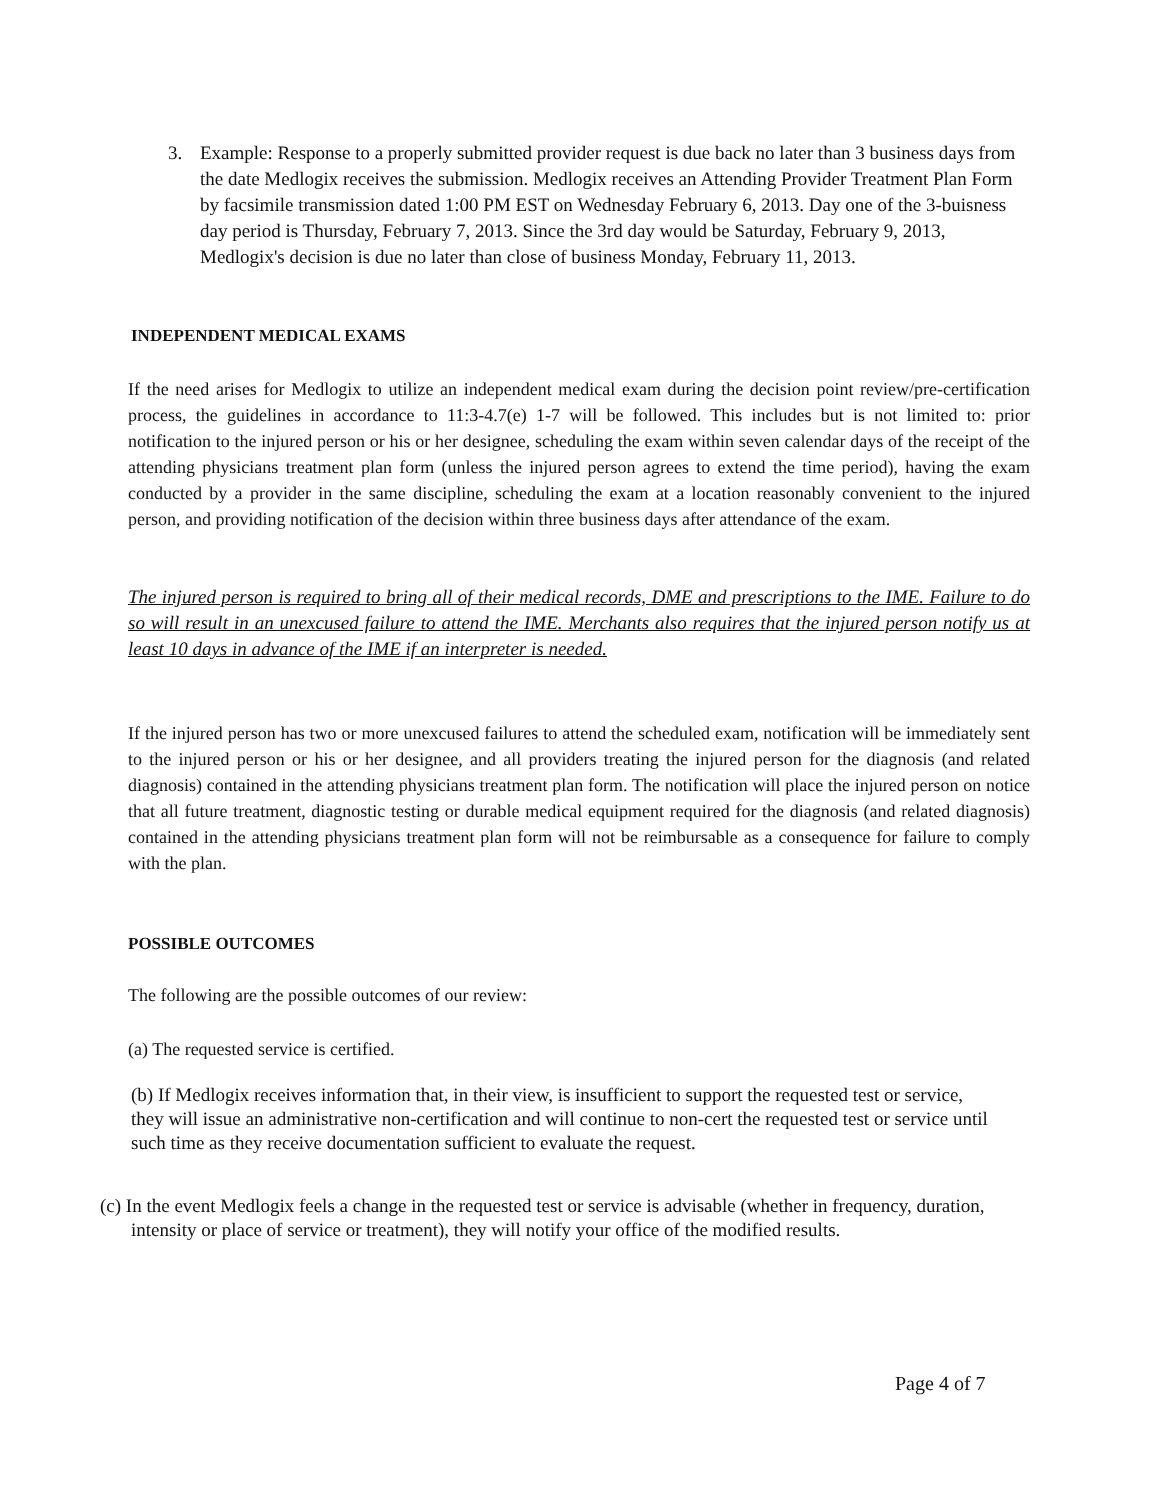3. Example: Response to a properly submitted provider request is due back no later than 3 business days from the date Medlogix receives the submission. Medlogix receives an Attending Provider Treatment Plan Form by facsimile transmission dated 1:00 PM EST on Wednesday February 6, 2013. Day one of the 3-buisness day period is Thursday, February 7, 2013. Since the 3rd day would be Saturday, February 9, 2013, Medlogix's decision is due no later than close of business Monday, February 11, 2013.
INDEPENDENT MEDICAL EXAMS
If the need arises for Medlogix to utilize an independent medical exam during the decision point review/pre-certification process, the guidelines in accordance to 11:3-4.7(e) 1-7 will be followed. This includes but is not limited to: prior notification to the injured person or his or her designee, scheduling the exam within seven calendar days of the receipt of the attending physicians treatment plan form (unless the injured person agrees to extend the time period), having the exam conducted by a provider in the same discipline, scheduling the exam at a location reasonably convenient to the injured person, and providing notification of the decision within three business days after attendance of the exam.
The injured person is required to bring all of their medical records, DME and prescriptions to the IME. Failure to do so will result in an unexcused failure to attend the IME. Merchants also requires that the injured person notify us at least 10 days in advance of the IME if an interpreter is needed.
If the injured person has two or more unexcused failures to attend the scheduled exam, notification will be immediately sent to the injured person or his or her designee, and all providers treating the injured person for the diagnosis (and related diagnosis) contained in the attending physicians treatment plan form. The notification will place the injured person on notice that all future treatment, diagnostic testing or durable medical equipment required for the diagnosis (and related diagnosis) contained in the attending physicians treatment plan form will not be reimbursable as a consequence for failure to comply with the plan.
POSSIBLE OUTCOMES
The following are the possible outcomes of our review:
(a) The requested service is certified.
(b) If Medlogix receives information that, in their view, is insufficient to support the requested test or service, they will issue an administrative non-certification and will continue to non-cert the requested test or service until such time as they receive documentation sufficient to evaluate the request.
(c) In the event Medlogix feels a change in the requested test or service is advisable (whether in frequency, duration, intensity or place of service or treatment), they will notify your office of the modified results.
Page 4 of 7